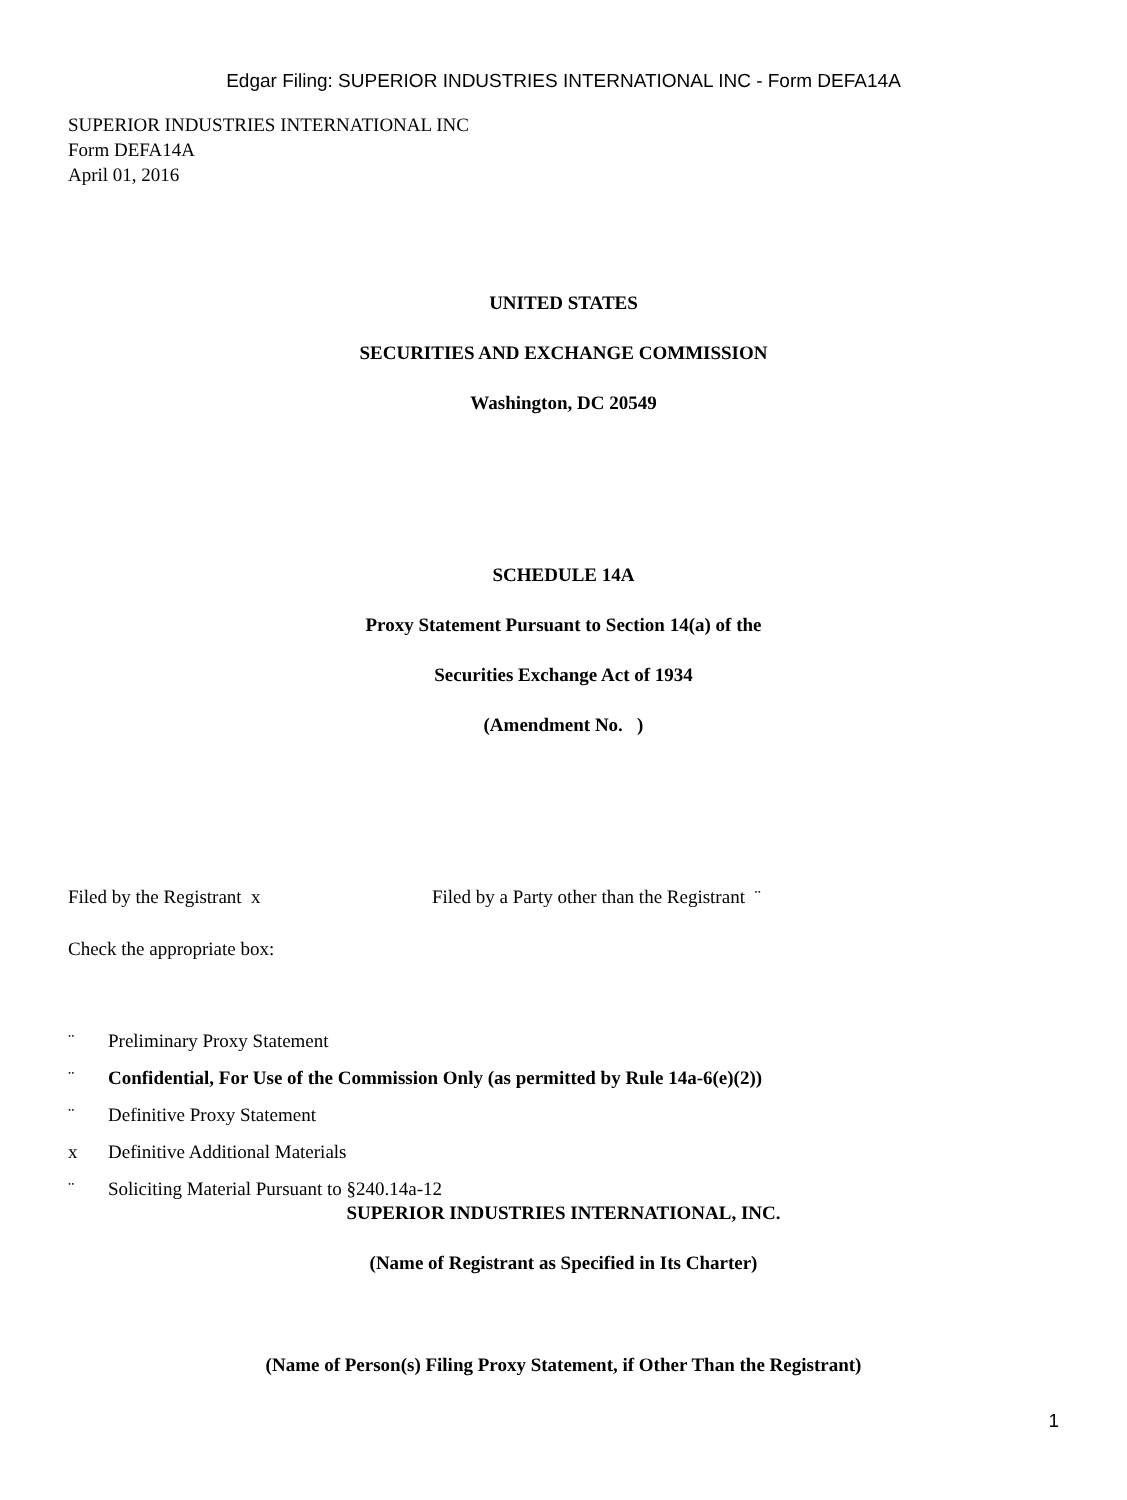Edgar Filing: SUPERIOR INDUSTRIES INTERNATIONAL INC - Form DEFA14A
SUPERIOR INDUSTRIES INTERNATIONAL INC
Form DEFA14A
April 01, 2016
UNITED STATES
SECURITIES AND EXCHANGE COMMISSION
Washington, DC 20549
SCHEDULE 14A
Proxy Statement Pursuant to Section 14(a) of the
Securities Exchange Act of 1934
(Amendment No. )
Filed by the Registrant x Filed by a Party other than the Registrant ¨
Check the appropriate box:
¨ Preliminary Proxy Statement
¨ Confidential, For Use of the Commission Only (as permitted by Rule 14a-6(e)(2))
¨ Definitive Proxy Statement
x Definitive Additional Materials
¨ Soliciting Material Pursuant to §240.14a-12
SUPERIOR INDUSTRIES INTERNATIONAL, INC.
(Name of Registrant as Specified in Its Charter)
(Name of Person(s) Filing Proxy Statement, if Other Than the Registrant)
1